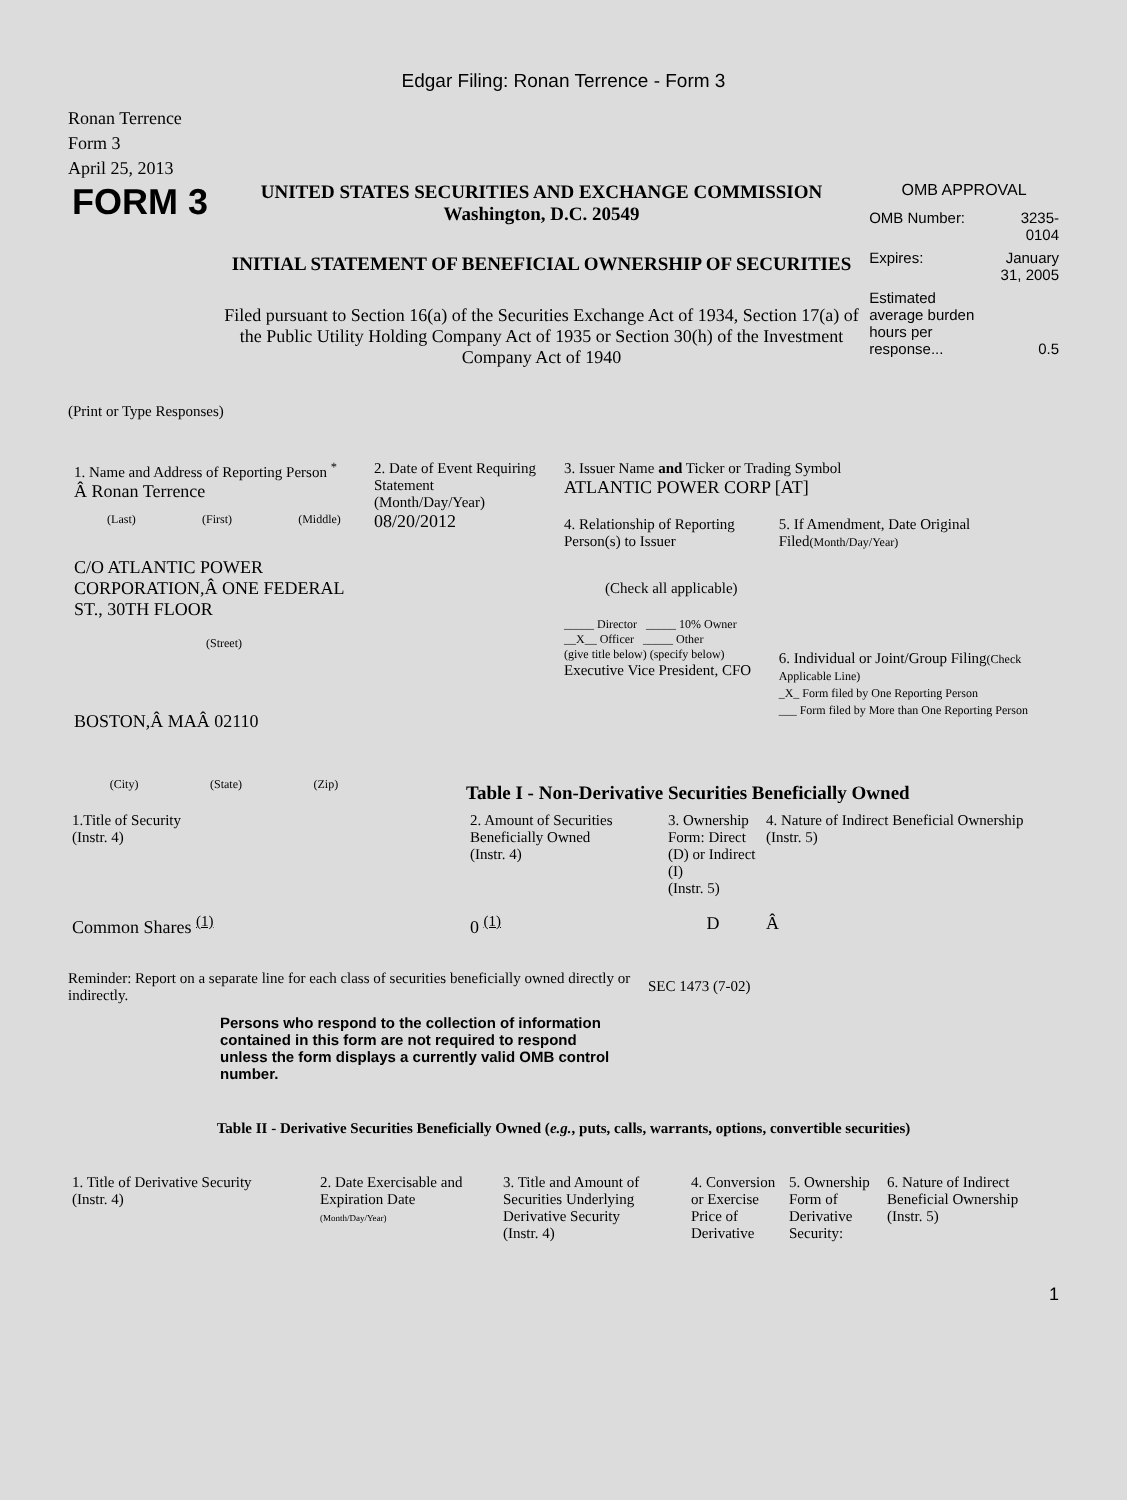Edgar Filing: Ronan Terrence - Form 3
Ronan Terrence
Form 3
April 25, 2013
FORM 3
UNITED STATES SECURITIES AND EXCHANGE COMMISSION
Washington, D.C. 20549
INITIAL STATEMENT OF BENEFICIAL OWNERSHIP OF SECURITIES
Filed pursuant to Section 16(a) of the Securities Exchange Act of 1934, Section 17(a) of the Public Utility Holding Company Act of 1935 or Section 30(h) of the Investment Company Act of 1940
OMB APPROVAL
| OMB Number: | 3235-0104 |
| Expires: | January 31, 2005 |
| Estimated average burden hours per response... | 0.5 |
(Print or Type Responses)
1. Name and Address of Reporting Person <sup>*</sup>
Â Ronan Terrence
(Last) (First) (Middle)
C/O ATLANTIC POWER CORPORATION,Â ONE FEDERAL ST., 30TH FLOOR
(Street)
BOSTON,Â MAÂ 02110
(City) (State) (Zip)
2. Date of Event Requiring Statement
(Month/Day/Year)
08/20/2012
3. Issuer Name and Ticker or Trading Symbol
ATLANTIC POWER CORP [AT]
4. Relationship of Reporting Person(s) to Issuer
(Check all applicable)
_____ Director _____ 10% Owner
__X__ Officer _____ Other
(give title below) (specify below)
Executive Vice President, CFO
5. If Amendment, Date Original Filed(Month/Day/Year)
6. Individual or Joint/Group Filing(Check Applicable Line)
_X_ Form filed by One Reporting Person
___ Form filed by More than One Reporting Person
Table I - Non-Derivative Securities Beneficially Owned
| 1.Title of Security (Instr. 4) | 2. Amount of Securities Beneficially Owned (Instr. 4) | 3. Ownership Form: Direct (D) or Indirect (I) (Instr. 5) | 4. Nature of Indirect Beneficial Ownership (Instr. 5) |
| --- | --- | --- | --- |
| Common Shares <sup>(1)</sup> | 0 <sup>(1)</sup> | D | Â |
Reminder: Report on a separate line for each class of securities beneficially owned directly or indirectly.
SEC 1473 (7-02)
Persons who respond to the collection of information contained in this form are not required to respond unless the form displays a currently valid OMB control number.
Table II - Derivative Securities Beneficially Owned (e.g., puts, calls, warrants, options, convertible securities)
| 1. Title of Derivative Security (Instr. 4) | 2. Date Exercisable and Expiration Date (Month/Day/Year) | 3. Title and Amount of Securities Underlying Derivative Security (Instr. 4) | 4. Conversion or Exercise Price of Derivative | 5. Ownership Form of Derivative Security: | 6. Nature of Indirect Beneficial Ownership (Instr. 5) |
| --- | --- | --- | --- | --- | --- |
1